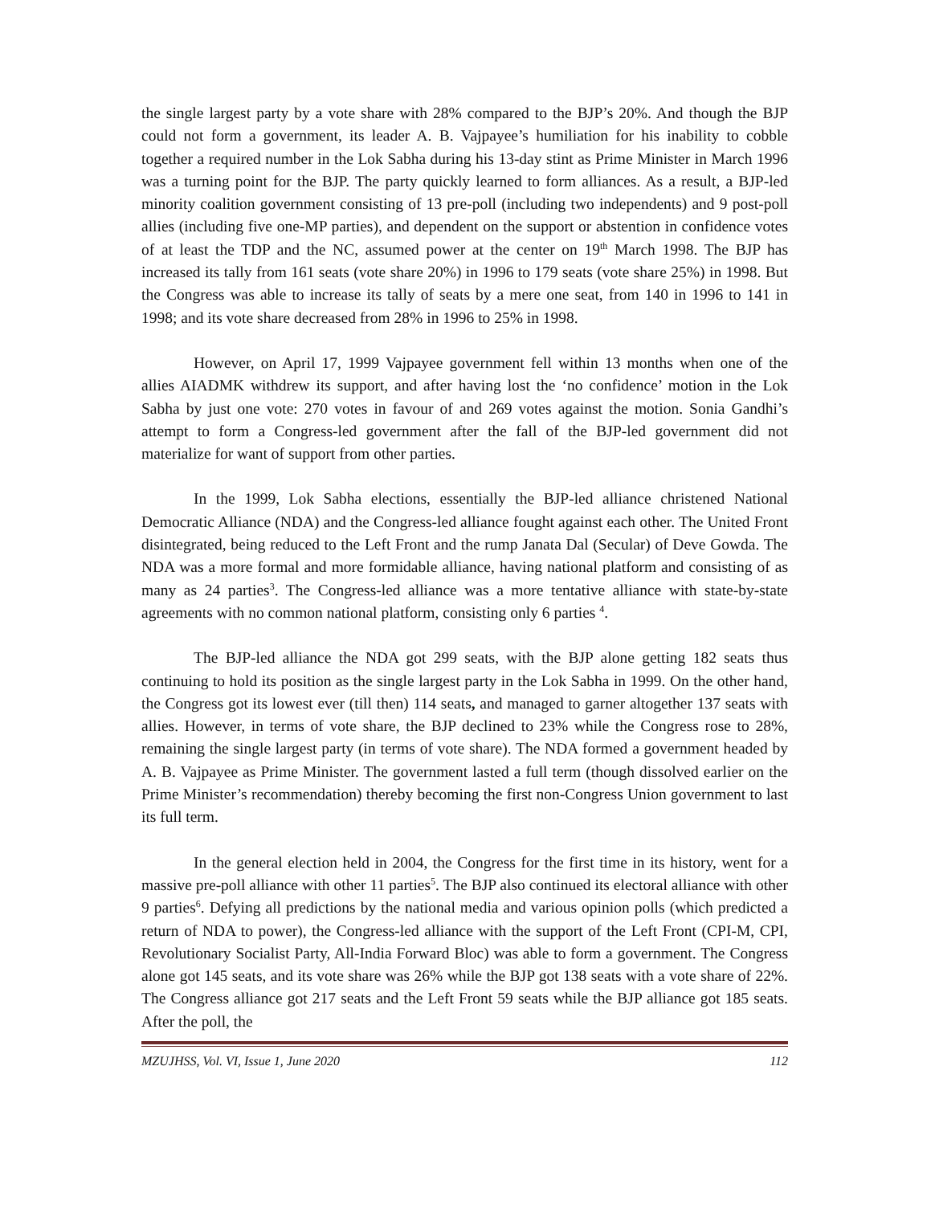the single largest party by a vote share with 28% compared to the BJP’s 20%. And though the BJP could not form a government, its leader A. B. Vajpayee’s humiliation for his inability to cobble together a required number in the Lok Sabha during his 13-day stint as Prime Minister in March 1996 was a turning point for the BJP. The party quickly learned to form alliances. As a result, a BJP-led minority coalition government consisting of 13 pre-poll (including two independents) and 9 post-poll allies (including five one-MP parties), and dependent on the support or abstention in confidence votes of at least the TDP and the NC, assumed power at the center on 19<sup>th</sup> March 1998. The BJP has increased its tally from 161 seats (vote share 20%) in 1996 to 179 seats (vote share 25%) in 1998. But the Congress was able to increase its tally of seats by a mere one seat, from 140 in 1996 to 141 in 1998; and its vote share decreased from 28% in 1996 to 25% in 1998.
However, on April 17, 1999 Vajpayee government fell within 13 months when one of the allies AIADMK withdrew its support, and after having lost the ‘no confidence’ motion in the Lok Sabha by just one vote: 270 votes in favour of and 269 votes against the motion. Sonia Gandhi’s attempt to form a Congress-led government after the fall of the BJP-led government did not materialize for want of support from other parties.
In the 1999, Lok Sabha elections, essentially the BJP-led alliance christened National Democratic Alliance (NDA) and the Congress-led alliance fought against each other. The United Front disintegrated, being reduced to the Left Front and the rump Janata Dal (Secular) of Deve Gowda. The NDA was a more formal and more formidable alliance, having national platform and consisting of as many as 24 parties<sup>3</sup>. The Congress-led alliance was a more tentative alliance with state-by-state agreements with no common national platform, consisting only 6 parties <sup>4</sup>.
The BJP-led alliance the NDA got 299 seats, with the BJP alone getting 182 seats thus continuing to hold its position as the single largest party in the Lok Sabha in 1999. On the other hand, the Congress got its lowest ever (till then) 114 seats, and managed to garner altogether 137 seats with allies. However, in terms of vote share, the BJP declined to 23% while the Congress rose to 28%, remaining the single largest party (in terms of vote share). The NDA formed a government headed by A. B. Vajpayee as Prime Minister. The government lasted a full term (though dissolved earlier on the Prime Minister’s recommendation) thereby becoming the first non-Congress Union government to last its full term.
In the general election held in 2004, the Congress for the first time in its history, went for a massive pre-poll alliance with other 11 parties<sup>5</sup>. The BJP also continued its electoral alliance with other 9 parties<sup>6</sup>. Defying all predictions by the national media and various opinion polls (which predicted a return of NDA to power), the Congress-led alliance with the support of the Left Front (CPI-M, CPI, Revolutionary Socialist Party, All-India Forward Bloc) was able to form a government. The Congress alone got 145 seats, and its vote share was 26% while the BJP got 138 seats with a vote share of 22%. The Congress alliance got 217 seats and the Left Front 59 seats while the BJP alliance got 185 seats. After the poll, the
MZUJHSS, Vol. VI, Issue 1, June 2020 112